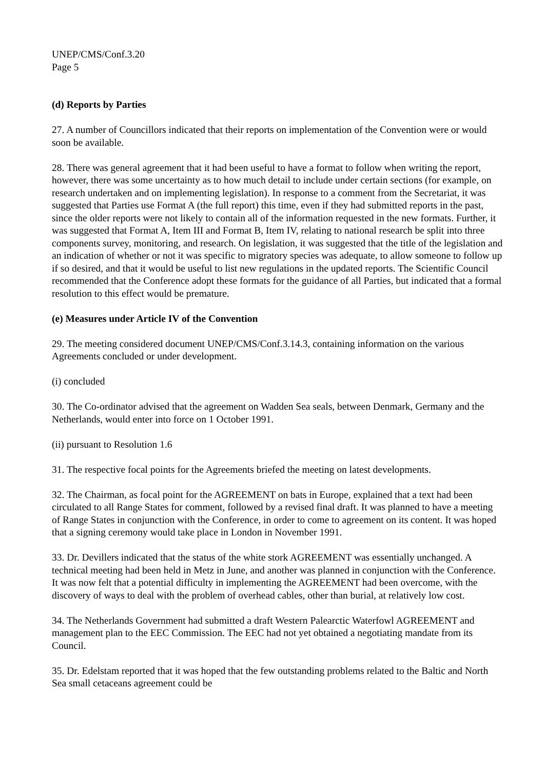UNEP/CMS/Conf.3.20
Page 5
(d) Reports by Parties
27. A number of Councillors indicated that their reports on implementation of the Convention were or would soon be available.
28. There was general agreement that it had been useful to have a format to follow when writing the report, however, there was some uncertainty as to how much detail to include under certain sections (for example, on research undertaken and on implementing legislation). In response to a comment from the Secretariat, it was suggested that Parties use Format A (the full report) this time, even if they had submitted reports in the past, since the older reports were not likely to contain all of the information requested in the new formats. Further, it was suggested that Format A, Item III and Format B, Item IV, relating to national research be split into three components survey, monitoring, and research. On legislation, it was suggested that the title of the legislation and an indication of whether or not it was specific to migratory species was adequate, to allow someone to follow up if so desired, and that it would be useful to list new regulations in the updated reports. The Scientific Council recommended that the Conference adopt these formats for the guidance of all Parties, but indicated that a formal resolution to this effect would be premature.
(e) Measures under Article IV of the Convention
29. The meeting considered document UNEP/CMS/Conf.3.14.3, containing information on the various Agreements concluded or under development.
(i) concluded
30. The Co-ordinator advised that the agreement on Wadden Sea seals, between Denmark, Germany and the Netherlands, would enter into force on 1 October 1991.
(ii) pursuant to Resolution 1.6
31. The respective focal points for the Agreements briefed the meeting on latest developments.
32. The Chairman, as focal point for the AGREEMENT on bats in Europe, explained that a text had been circulated to all Range States for comment, followed by a revised final draft. It was planned to have a meeting of Range States in conjunction with the Conference, in order to come to agreement on its content. It was hoped that a signing ceremony would take place in London in November 1991.
33. Dr. Devillers indicated that the status of the white stork AGREEMENT was essentially unchanged. A technical meeting had been held in Metz in June, and another was planned in conjunction with the Conference. It was now felt that a potential difficulty in implementing the AGREEMENT had been overcome, with the discovery of ways to deal with the problem of overhead cables, other than burial, at relatively low cost.
34. The Netherlands Government had submitted a draft Western Palearctic Waterfowl AGREEMENT and management plan to the EEC Commission. The EEC had not yet obtained a negotiating mandate from its Council.
35. Dr. Edelstam reported that it was hoped that the few outstanding problems related to the Baltic and North Sea small cetaceans agreement could be